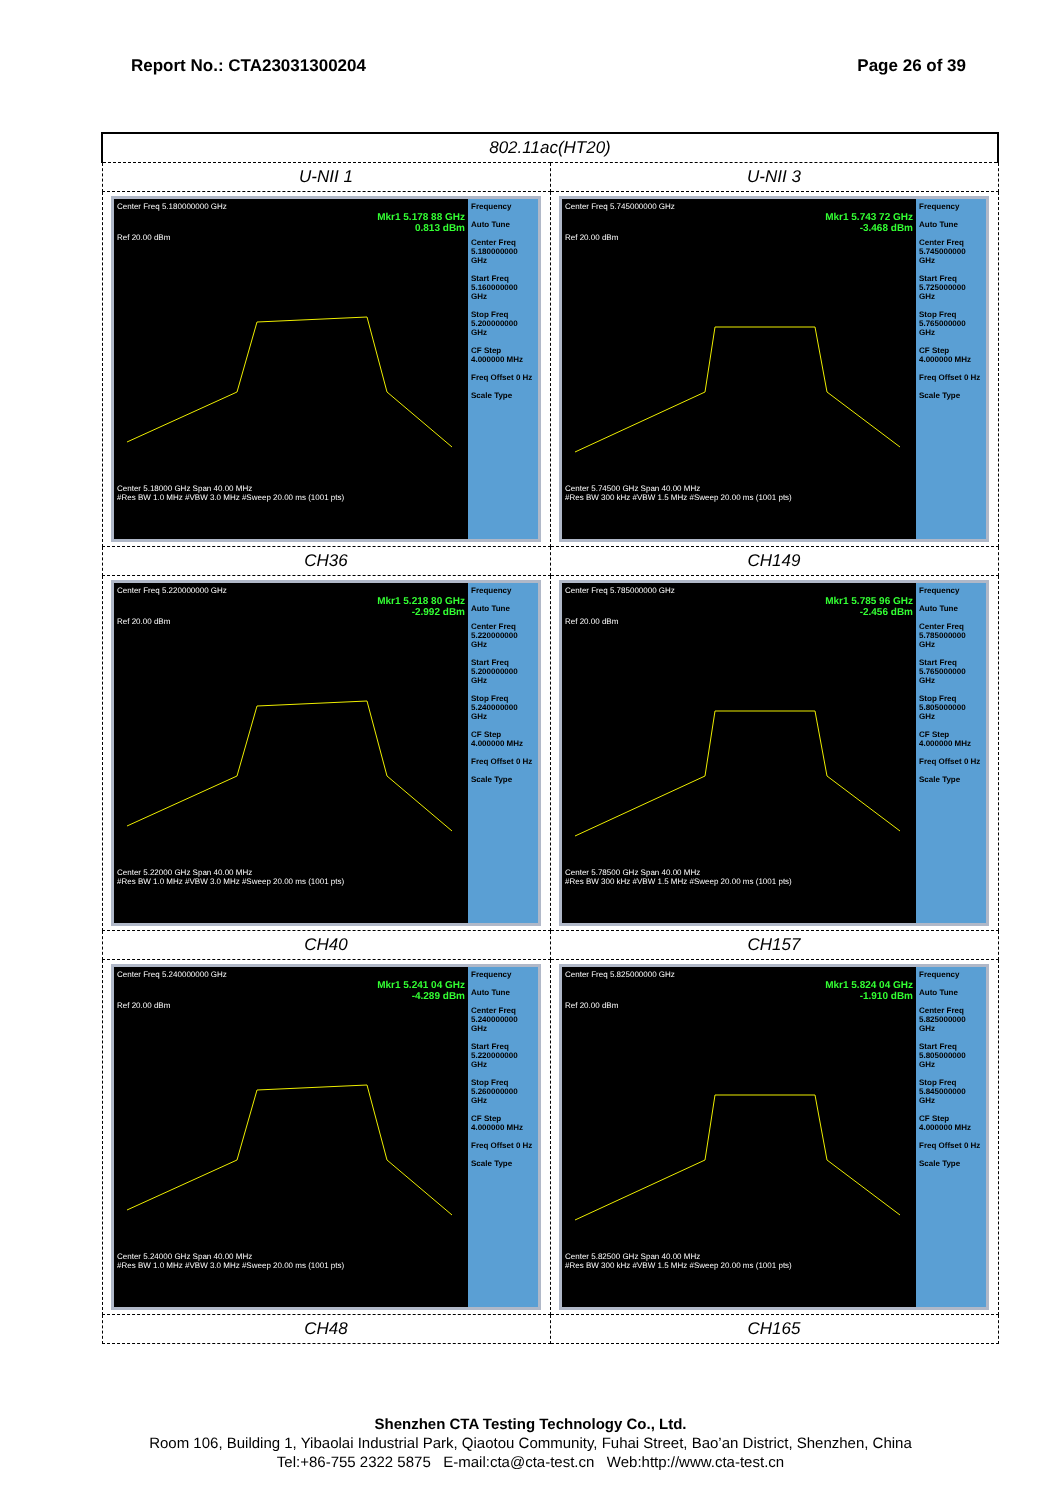Report No.: CTA23031300204 Page 26 of 39
| 802.11ac(HT20) | |
| --- | --- |
| U-NII 1 | U-NII 3 |
| Center Freq 5.180000000 GHz Mkr1 5.178 88 GHz 0.813 dBm Ref 20.00 dBm Center 5.18000 GHz Span 40.00 MHz #Res BW 1.0 MHz #VBW 3.0 MHz #Sweep 20.00 ms (1001 pts) Frequency Auto Tune Center Freq 5.180000000 GHz Start Freq 5.160000000 GHz Stop Freq 5.200000000 GHz CF Step 4.000000 MHz Freq Offset 0 Hz Scale Type | Center Freq 5.745000000 GHz Mkr1 5.743 72 GHz -3.468 dBm Ref 20.00 dBm Center 5.74500 GHz Span 40.00 MHz #Res BW 300 kHz #VBW 1.5 MHz #Sweep 20.00 ms (1001 pts) Frequency Auto Tune Center Freq 5.745000000 GHz Start Freq 5.725000000 GHz Stop Freq 5.765000000 GHz CF Step 4.000000 MHz Freq Offset 0 Hz Scale Type |
| CH36 | CH149 |
| Center Freq 5.220000000 GHz Mkr1 5.218 80 GHz -2.992 dBm Ref 20.00 dBm Center 5.22000 GHz Span 40.00 MHz #Res BW 1.0 MHz #VBW 3.0 MHz #Sweep 20.00 ms (1001 pts) Frequency Auto Tune Center Freq 5.220000000 GHz Start Freq 5.200000000 GHz Stop Freq 5.240000000 GHz CF Step 4.000000 MHz Freq Offset 0 Hz Scale Type | Center Freq 5.785000000 GHz Mkr1 5.785 96 GHz -2.456 dBm Ref 20.00 dBm Center 5.78500 GHz Span 40.00 MHz #Res BW 300 kHz #VBW 1.5 MHz #Sweep 20.00 ms (1001 pts) Frequency Auto Tune Center Freq 5.785000000 GHz Start Freq 5.765000000 GHz Stop Freq 5.805000000 GHz CF Step 4.000000 MHz Freq Offset 0 Hz Scale Type |
| CH40 | CH157 |
| Center Freq 5.240000000 GHz Mkr1 5.241 04 GHz -4.289 dBm Ref 20.00 dBm Center 5.24000 GHz Span 40.00 MHz #Res BW 1.0 MHz #VBW 3.0 MHz #Sweep 20.00 ms (1001 pts) Frequency Auto Tune Center Freq 5.240000000 GHz Start Freq 5.220000000 GHz Stop Freq 5.260000000 GHz CF Step 4.000000 MHz Freq Offset 0 Hz Scale Type | Center Freq 5.825000000 GHz Mkr1 5.824 04 GHz -1.910 dBm Ref 20.00 dBm Center 5.82500 GHz Span 40.00 MHz #Res BW 300 kHz #VBW 1.5 MHz #Sweep 20.00 ms (1001 pts) Frequency Auto Tune Center Freq 5.825000000 GHz Start Freq 5.805000000 GHz Stop Freq 5.845000000 GHz CF Step 4.000000 MHz Freq Offset 0 Hz Scale Type |
| CH48 | CH165 |
Shenzhen CTA Testing Technology Co., Ltd.
Room 106, Building 1, Yibaolai Industrial Park, Qiaotou Community, Fuhai Street, Bao’an District, Shenzhen, China
Tel:+86-755 2322 5875 E-mail:cta@cta-test.cn Web:http://www.cta-test.cn